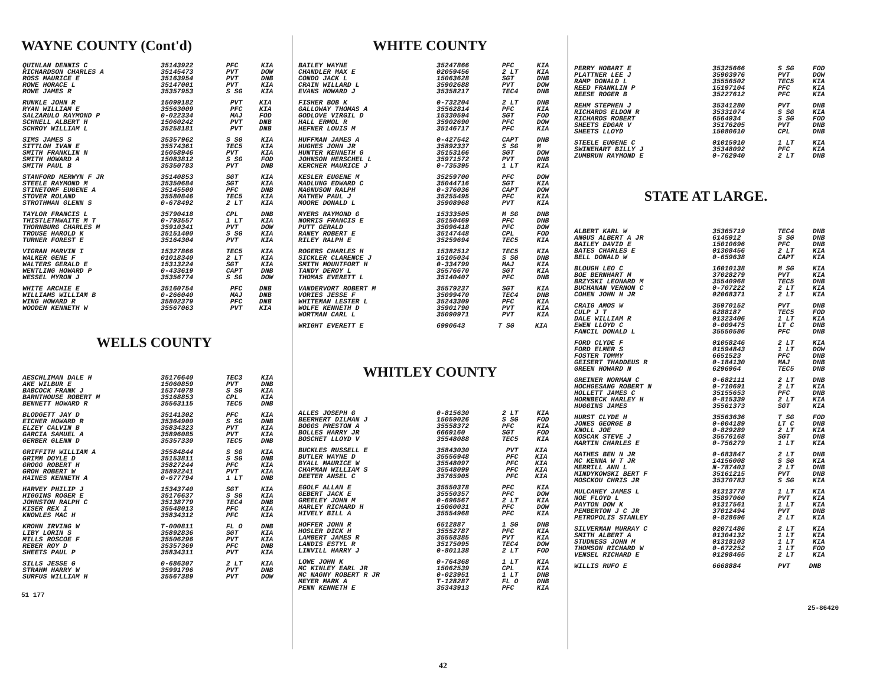WAYNE COUNTY (Cont'd)
| QUINLAN DENNIS C | 35143922 | PFC | KIA |
| RICHARDSON CHARLES A | 35145473 | PVT | DOW |
| ROSS MAURICE E | 35163954 | PVT | DNB |
| ROWE HORACE L | 35147001 | PVT | KIA |
| ROWE JAMES R | 35357953 | S SG | KIA |
| RUNKLE JOHN R | 15099182 | PVT | KIA |
| RYAN WILLIAM E | 35563009 | PFC | KIA |
| SALZARULO RAYMOND P | 0-022334 | MAJ | FOD |
| SCHNELL ALBERT H | 15060242 | PVT | DNB |
| SCHROY WILLIAM L | 35258181 | PVT | DNB |
| SIMS JAMES S | 35357962 | S SG | KIA |
| SITTLOH IVAN E | 35574361 | TEC5 | KIA |
| SMITH FRANKLIN N | 15058946 | PVT | KIA |
| SMITH HOWARD A | 15083812 | S SG | FOD |
| SMITH PAUL B | 35350783 | PVT | DNB |
| STANFORD MERWYN F JR | 35140853 | SGT | KIA |
| STEELE RAYMOND M | 35350684 | SGT | KIA |
| STINETORF EUGENE A | 35145500 | PFC | DNB |
| STOVER ROLAND | 35580846 | TEC5 | KIA |
| STROTHMAN GLENN S | 0-678492 | 2 LT | KIA |
| TAYLOR FRANCIS L | 35790418 | CPL | DNB |
| THISTLETHWAITE M T | 0-793557 | 1 LT | KIA |
| THORNBURG CHARLES M | 35910341 | PVT | DOW |
| TROUSE HAROLD K | 35151400 | S SG | KIA |
| TURNER FOREST E | 35164304 | PVT | KIA |
| VIGRAN MARVIN I | 15327866 | TEC5 | KIA |
| WALKER GENE F | 01018340 | 2 LT | KIA |
| WALTERS GERALD E | 15313224 | SGT | KIA |
| WENTLING HOWARD P | 0-433619 | CAPT | DNB |
| WESSEL MYRON J | 35356774 | S SG | DOW |
| WHITE ARCHIE E | 35160754 | PFC | DNB |
| WILLIAMS WILLIAM B | 0-266040 | MAJ | DNB |
| WING HOWARD R | 35802379 | PFC | DNB |
| WOODEN KENNETH W | 35567063 | PVT | KIA |
WELLS COUNTY
| AESCHLIMAN DALE H | 35176640 | TEC3 | KIA |
| AKE WILBUR E | 15060859 | PVT | DNB |
| BABCOCK FRANK J | 15374078 | S SG | KIA |
| BARNTHOUSE ROBERT M | 35168853 | CPL | KIA |
| BENNETT HOWARD R | 35563115 | TEC5 | DNB |
| BLODGETT JAY D | 35141302 | PFC | KIA |
| EICHER HOWARD R | 35364900 | S SG | DNB |
| ELZEY CALVIN B | 35834323 | PVT | KIA |
| GARCIA SAMUEL A | 35896085 | PVT | KIA |
| GERBER GLENN D | 35357330 | TEC5 | DNB |
| GRIFFITH WILLIAM A | 35584844 | S SG | KIA |
| GRIMM DOYLE D | 35153811 | S SG | DNB |
| GROGG ROBERT H | 35827244 | PFC | KIA |
| GROH ROBERT W | 35892241 | PVT | KIA |
| HAINES KENNETH A | 0-677794 | 1 LT | DNB |
| HARVEY PHILIP J | 15343740 | SGT | KIA |
| HIGGINS ROGER E | 35176637 | S SG | KIA |
| JOHNSTON RALPH C | 35138779 | TEC4 | DNB |
| KISER REX I | 35548013 | PFC | KIA |
| KNOWLES MAC H | 35834312 | PFC | KIA |
| KROHN IRVING W | T-000811 | FL O | DNB |
| LIBY LORIN S | 35892836 | SGT | KIA |
| MILLS ROSCOE F | 35506296 | PVT | KIA |
| REBER ROY D | 35357369 | PFC | DNB |
| SHEETS PAUL P | 35834311 | PVT | KIA |
| SILLS JESSE G | 0-686307 | 2 LT | KIA |
| STRAHM HARRY W | 35991796 | PVT | DNB |
| SURFUS WILLIAM H | 35567389 | PVT | DOW |
51 177
WHITE COUNTY
| BAILEY WAYNE | 35247866 | PFC | KIA |
| CHANDLER MAX E | 02059456 | 2 LT | KIA |
| CONDO JACK L | 15063628 | SGT | DNB |
| CRAIN WILLARD L | 35902688 | PVT | DOW |
| EVANS HOWARD J | 35358217 | TEC4 | DNB |
| FISHER BOB K | 0-732204 | 2 LT | DNB |
| GALLOWAY THOMAS A | 35562814 | PFC | KIA |
| GODLOVE VIRGIL D | 15330594 | SGT | FOD |
| HALL ERMOL R | 35902690 | PFC | DOW |
| HEFNER LOUIS M | 35146717 | PFC | KIA |
| HUFFMAN JAMES A | 0-427542 | CAPT | DNB |
| HUGHES JOHN JR | 35892337 | S SG | M |
| HUNTER KENNETH G | 35153166 | SGT | DOW |
| JOHNSON HERSCHEL L | 35971572 | PVT | DNB |
| KERCHER MAURICE J | 0-735395 | 1 LT | KIA |
| KESLER EUGENE M | 35259700 | PFC | DOW |
| MADLUNG EDWARD C | 35044716 | SGT | KIA |
| MAGNUSON RALPH | 0-376036 | CAPT | DOW |
| MATHEW PAUL J | 35255495 | PFC | KIA |
| MOORE DONALD L | 35908968 | PVT | KIA |
| MYERS RAYMOND G | 15333505 | M SG | DNB |
| NORRIS FRANCIS E | 35150469 | PFC | DNB |
| PUTT GERALD | 35096418 | PFC | DOW |
| RANEY ROBERT E | 35147448 | CPL | FOD |
| RILEY RALPH E | 35259694 | TEC5 | KIA |
| ROGERS CHARLES H | 15382512 | TEC5 | KIA |
| SICKLER CLARENCE J | 15105034 | S SG | DNB |
| SMITH MOUNTFORT H | 0-334799 | MAJ | KIA |
| TANDY DEROY L | 35576670 | SGT | KIA |
| THOMAS EVERETT L | 35140407 | PFC | DNB |
| VANDERVORT ROBERT M | 35579237 | SGT | KIA |
| VORIES JESSE F | 35099470 | TEC4 | DNB |
| WHITEMAN LESTER L | 35243309 | PFC | KIA |
| WOLFE KENNETH D | 35901790 | PVT | KIA |
| WORTMAN CARL L | 35090971 | PVT | KIA |
| WRIGHT EVERETT E | 6990643 | T SG | KIA |
WHITLEY COUNTY
| ALLES JOSEPH G | 0-815630 | 2 LT | KIA |
| BEERHERT DILMAN J | 15059026 | S SG | FOD |
| BOGGS PRESTON A | 35558372 | PFC | KIA |
| BOLLES HARRY JR | 6669160 | SGT | FOD |
| BOSCHET LLOYD V | 35548088 | TEC5 | KIA |
| BUCKLES RUSSELL E | 35843030 | PVT | KIA |
| BUTLER WAYNE D | 35556948 | PFC | KIA |
| BYALL MAURICE W | 35548097 | PFC | KIA |
| CHAPMAN WILLIAM S | 35548099 | PFC | KIA |
| DEETER ANSEL C | 35765905 | PFC | KIA |
| EGOLF ALLAN E | 35550378 | PFC | KIA |
| GEBERT JACK E | 35550357 | PFC | DOW |
| GREELEY JOHN M | 0-696567 | 2 LT | KIA |
| HARLEY RICHARD H | 15060031 | PFC | DOW |
| HIVELY BILL A | 35554968 | PFC | KIA |
| HOFFER JOHN R | 6512887 | 1 SG | DNB |
| HOSLER DICK H | 35552787 | PFC | KIA |
| LAMBERT JAMES R | 35558385 | PVT | KIA |
| LANDIS ESTYL R | 35175095 | TEC4 | DOW |
| LINVILL HARRY J | 0-801138 | 2 LT | FOD |
| LOWE JOHN K | 0-764368 | 1 LT | KIA |
| MC KINLEY EARL JR | 15062539 | CPL | KIA |
| MC NAGNY ROBERT R JR | 0-023951 | 1 LT | DNB |
| MEYER MARK A | T-128287 | FL O | DNB |
| PENN KENNETH E | 35343913 | PFC | KIA |
| PERRY HOBART E | 35325666 | S SG | FOD |
| PLATTNER LEE J | 35903976 | PVT | DOW |
| RAMP DONALD L | 35556502 | TEC5 | KIA |
| REED FRANKLIN P | 15197104 | PFC | KIA |
| REESE ROGER B | 35227612 | PFC | KIA |
| REHM STEPHEN J | 35341280 | PVT | DNB |
| RICHARDS ELDON R | 35331074 | S SG | KIA |
| RICHARDS ROBERT | 6564934 | S SG | FOD |
| SHEETS EDGAR V | 35176205 | PVT | DNB |
| SHEETS LLOYD | 15080610 | CPL | DNB |
| STEELE EUGENE C | 01015910 | 1 LT | KIA |
| SWINEHART BILLY J | 35348092 | PFC | KIA |
| ZUMBRUN RAYMOND E | 0-762940 | 2 LT | DNB |
STATE AT LARGE.
| ALBERT KARL W | 35365719 | TEC4 | DNB |
| ANGUS ALBERT A JR | 6145912 | S SG | DNB |
| BAILEY DAVID E | 15010696 | PFC | DNB |
| BATES CHARLES E | 01308456 | 2 LT | KIA |
| BELL DONALD W | 0-659638 | CAPT | KIA |
| BLOUGH LEO C | 16010138 | M SG | KIA |
| BOE BERNHART M | 37028279 | PVT | KIA |
| BRZYSKI LEONARD M | 35540968 | TEC5 | DNB |
| BUCHANAN VERNON C | 0-707222 | 2 LT | KIA |
| COHEN JOHN H JR | 02068371 | 2 LT | KIA |
| CRAIG AMOS W | 35970152 | PVT | DNB |
| CULP J T | 6288187 | TEC5 | FOD |
| DALE WILLIAM R | 01323406 | 1 LT | KIA |
| EWEN LLOYD C | 0-009475 | LT C | DNB |
| FANCIL DONALD L | 35550586 | PFC | DNB |
| FORD CLYDE F | 01058246 | 2 LT | KIA |
| FORD ELMER S | 01594843 | 1 LT | DOW |
| FOSTER TOMMY | 6651523 | PFC | DNB |
| GEISERT THADDEUS R | 0-184130 | MAJ | DNB |
| GREEN HOWARD N | 6296964 | TEC5 | DNB |
| GREINER NORMAN C | 0-682111 | 2 LT | DNB |
| HOCHGESANG ROBERT N | 0-710691 | 2 LT | KIA |
| HOLLETT JAMES C | 35155653 | PFC | DNB |
| HORNBECK HARLEY H | 0-815339 | 2 LT | KIA |
| HUGGINS JAMES | 35561373 | SGT | KIA |
| HURST CLYDE H | 35563636 | T SG | FOD |
| JONES GEORGE B | 0-004189 | LT C | DNB |
| KNOLL JOE | 0-829289 | 2 LT | KIA |
| KOSCAK STEVE J | 35576168 | SGT | DNB |
| MARTIN CHARLES E | 0-756279 | 1 LT | KIA |
| MATHES BEN N JR | 0-683847 | 2 LT | DNB |
| MC KENNA W T JR | 14156008 | S SG | KIA |
| MERRILL ANN L | N-787403 | 2 LT | DNB |
| MINDYKOWSKI BERT F | 35161215 | PVT | DNB |
| MOSCKOU CHRIS JR | 35370783 | S SG | KIA |
| MULCAHEY JAMES L | 01313778 | 1 LT | KIA |
| NOE FLOYD L | 35897060 | PVT | KIA |
| PAYTON DOW K | 01317561 | 1 LT | KIA |
| PEMBERTON J C JR | 37012494 | PVT | DNB |
| PETROPOLIS STANLEY | 0-828696 | 2 LT | KIA |
| SILVERMAN MURRAY C | 02071486 | 2 LT | KIA |
| SMITH ALBERT A | 01304132 | 1 LT | KIA |
| STUDNESS JOHN M | 01318103 | 1 LT | KIA |
| THOMSON RICHARD W | 0-672252 | 1 LT | FOD |
| VENSEL RICHARD E | 01298465 | 2 LT | KIA |
| WILLIS RUFO E | 6668884 | PVT | DNB |
25-86420
42